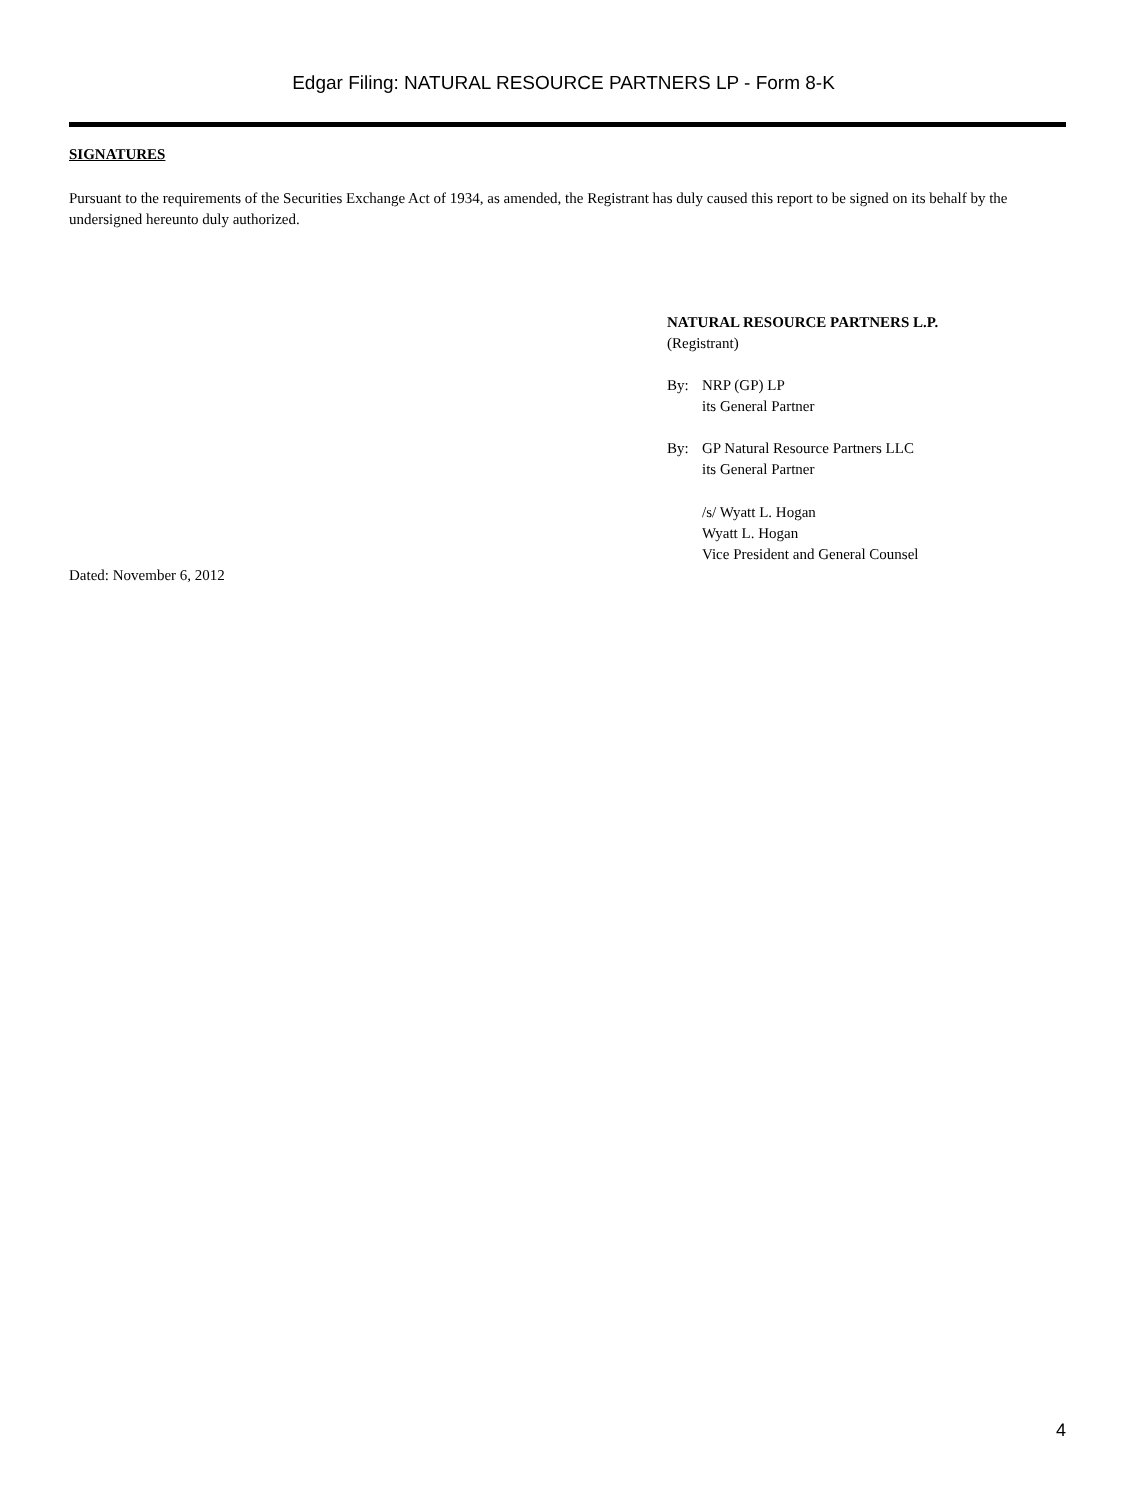Edgar Filing: NATURAL RESOURCE PARTNERS LP - Form 8-K
SIGNATURES
Pursuant to the requirements of the Securities Exchange Act of 1934, as amended, the Registrant has duly caused this report to be signed on its behalf by the undersigned hereunto duly authorized.
NATURAL RESOURCE PARTNERS L.P.
(Registrant)
By: NRP (GP) LP
its General Partner
By: GP Natural Resource Partners LLC
its General Partner
/s/ Wyatt L. Hogan
Wyatt L. Hogan
Vice President and General Counsel
Dated: November 6, 2012
4